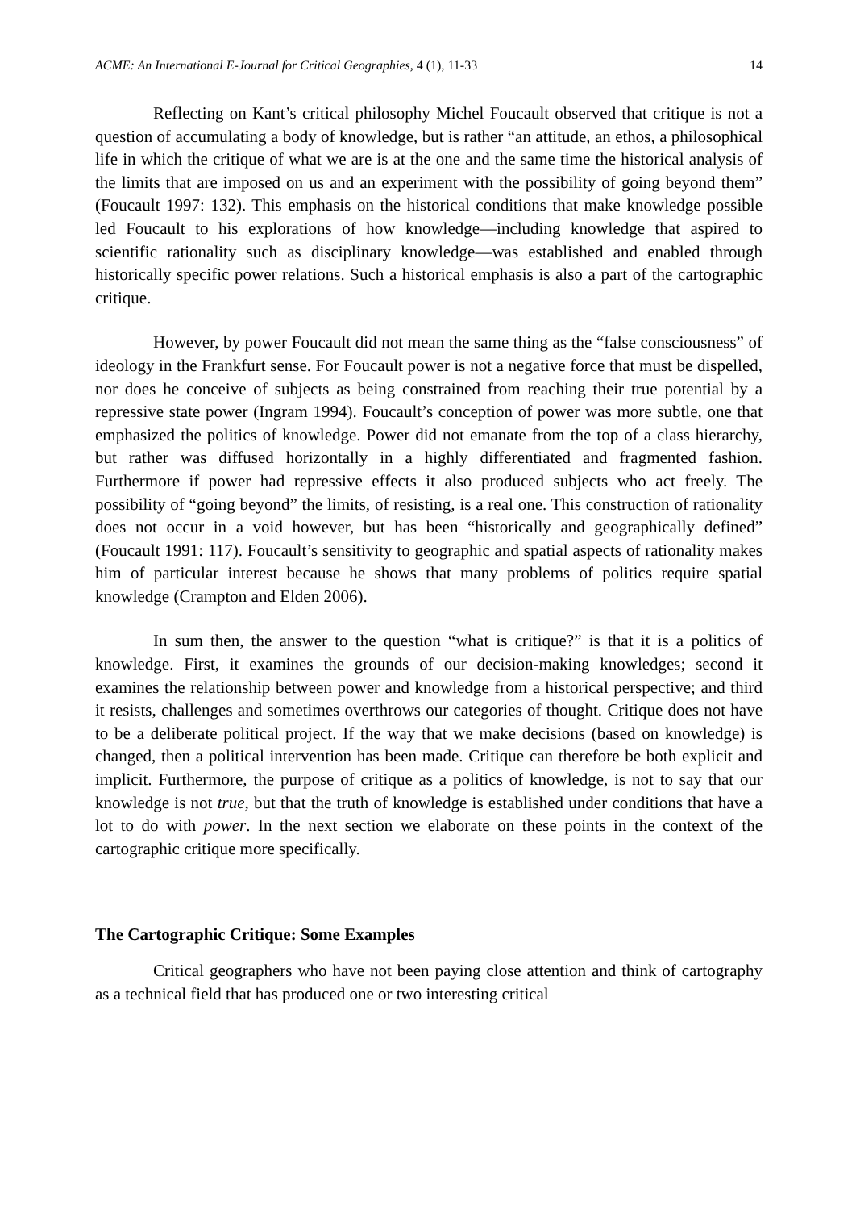ACME: An International E-Journal for Critical Geographies, 4 (1), 11-33 14
Reflecting on Kant’s critical philosophy Michel Foucault observed that critique is not a question of accumulating a body of knowledge, but is rather “an attitude, an ethos, a philosophical life in which the critique of what we are is at the one and the same time the historical analysis of the limits that are imposed on us and an experiment with the possibility of going beyond them” (Foucault 1997: 132). This emphasis on the historical conditions that make knowledge possible led Foucault to his explorations of how knowledge—including knowledge that aspired to scientific rationality such as disciplinary knowledge—was established and enabled through historically specific power relations. Such a historical emphasis is also a part of the cartographic critique.
However, by power Foucault did not mean the same thing as the “false consciousness” of ideology in the Frankfurt sense. For Foucault power is not a negative force that must be dispelled, nor does he conceive of subjects as being constrained from reaching their true potential by a repressive state power (Ingram 1994). Foucault’s conception of power was more subtle, one that emphasized the politics of knowledge. Power did not emanate from the top of a class hierarchy, but rather was diffused horizontally in a highly differentiated and fragmented fashion. Furthermore if power had repressive effects it also produced subjects who act freely. The possibility of “going beyond” the limits, of resisting, is a real one. This construction of rationality does not occur in a void however, but has been “historically and geographically defined” (Foucault 1991: 117). Foucault’s sensitivity to geographic and spatial aspects of rationality makes him of particular interest because he shows that many problems of politics require spatial knowledge (Crampton and Elden 2006).
In sum then, the answer to the question “what is critique?” is that it is a politics of knowledge. First, it examines the grounds of our decision-making knowledges; second it examines the relationship between power and knowledge from a historical perspective; and third it resists, challenges and sometimes overthrows our categories of thought. Critique does not have to be a deliberate political project. If the way that we make decisions (based on knowledge) is changed, then a political intervention has been made. Critique can therefore be both explicit and implicit. Furthermore, the purpose of critique as a politics of knowledge, is not to say that our knowledge is not true, but that the truth of knowledge is established under conditions that have a lot to do with power. In the next section we elaborate on these points in the context of the cartographic critique more specifically.
The Cartographic Critique: Some Examples
Critical geographers who have not been paying close attention and think of cartography as a technical field that has produced one or two interesting critical